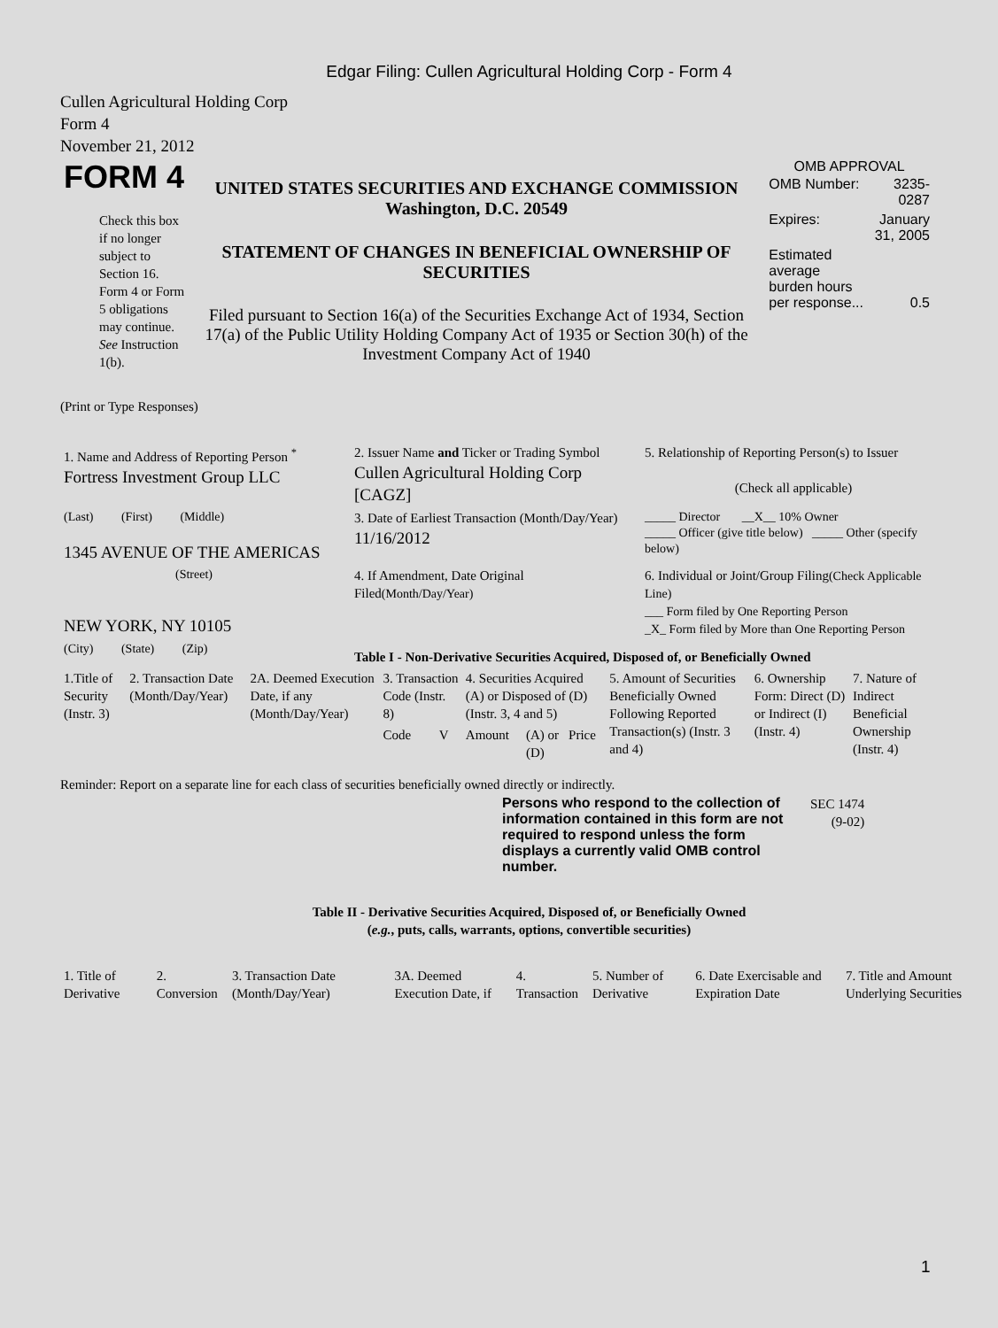Edgar Filing: Cullen Agricultural Holding Corp - Form 4
Cullen Agricultural Holding Corp
Form 4
November 21, 2012
| FORM 4 Check this box if no longer subject to Section 16. Form 4 or Form 5 obligations may continue. See Instruction 1(b). | UNITED STATES SECURITIES AND EXCHANGE COMMISSION Washington, D.C. 20549 STATEMENT OF CHANGES IN BENEFICIAL OWNERSHIP OF SECURITIES Filed pursuant to Section 16(a) of the Securities Exchange Act of 1934, Section 17(a) of the Public Utility Holding Company Act of 1935 or Section 30(h) of the Investment Company Act of 1940 | OMB APPROVAL / OMB Number: / 3235-0287 / / Expires: / January 31, 2005 / / Estimated average burden hours per response... / 0.5 / |
(Print or Type Responses)
| 1. Name and Address of Reporting Person <sup>*</sup> Fortress Investment Group LLC | 2. Issuer Name and Ticker or Trading Symbol Cullen Agricultural Holding Corp [CAGZ] | 5. Relationship of Reporting Person(s) to Issuer (Check all applicable) |
| (Last) (First) (Middle) 1345 AVENUE OF THE AMERICAS | 3. Date of Earliest Transaction (Month/Day/Year) 11/16/2012 | _____ Director __X__ 10% Owner _____ Officer (give title below) _____ Other (specify below) |
| (Street) NEW YORK, NY 10105 | 4. If Amendment, Date Original Filed (Month/Day/Year) | 6. Individual or Joint/Group Filing (Check Applicable Line) ___ Form filed by One Reporting Person _X_ Form filed by More than One Reporting Person |
| (City) (State) (Zip) | Table I - Non-Derivative Securities Acquired, Disposed of, or Beneficially Owned | |
| 1.Title of Security (Instr. 3) | 2. Transaction Date (Month/Day/Year) | 2A. Deemed Execution Date, if any (Month/Day/Year) | 3. Transaction Code (Instr. 8) | | 4. Securities Acquired (A) or Disposed of (D) (Instr. 3, 4 and 5) | | | 5. Amount of Securities Beneficially Owned Following Reported Transaction(s) (Instr. 3 and 4) | 6. Ownership Form: Direct (D) or Indirect (I) (Instr. 4) | 7. Nature of Indirect Beneficial Ownership (Instr. 4) |
| --- | --- | --- | --- | --- | --- | --- | --- | --- | --- | --- |
| | | | Code | V | Amount | (A) or (D) | Price | | | |
Reminder: Report on a separate line for each class of securities beneficially owned directly or indirectly.
| Persons who respond to the collection of information contained in this form are not required to respond unless the form displays a currently valid OMB control number. | SEC 1474 (9-02) |
Table II - Derivative Securities Acquired, Disposed of, or Beneficially Owned
(e.g., puts, calls, warrants, options, convertible securities)
| 1. Title of Derivative | 2. Conversion | 3. Transaction Date (Month/Day/Year) | 3A. Deemed Execution Date, if | 4. Transaction | 5. Number of Derivative | 6. Date Exercisable and Expiration Date | 7. Title and Amount Underlying Securities |
| --- | --- | --- | --- | --- | --- | --- | --- |
1